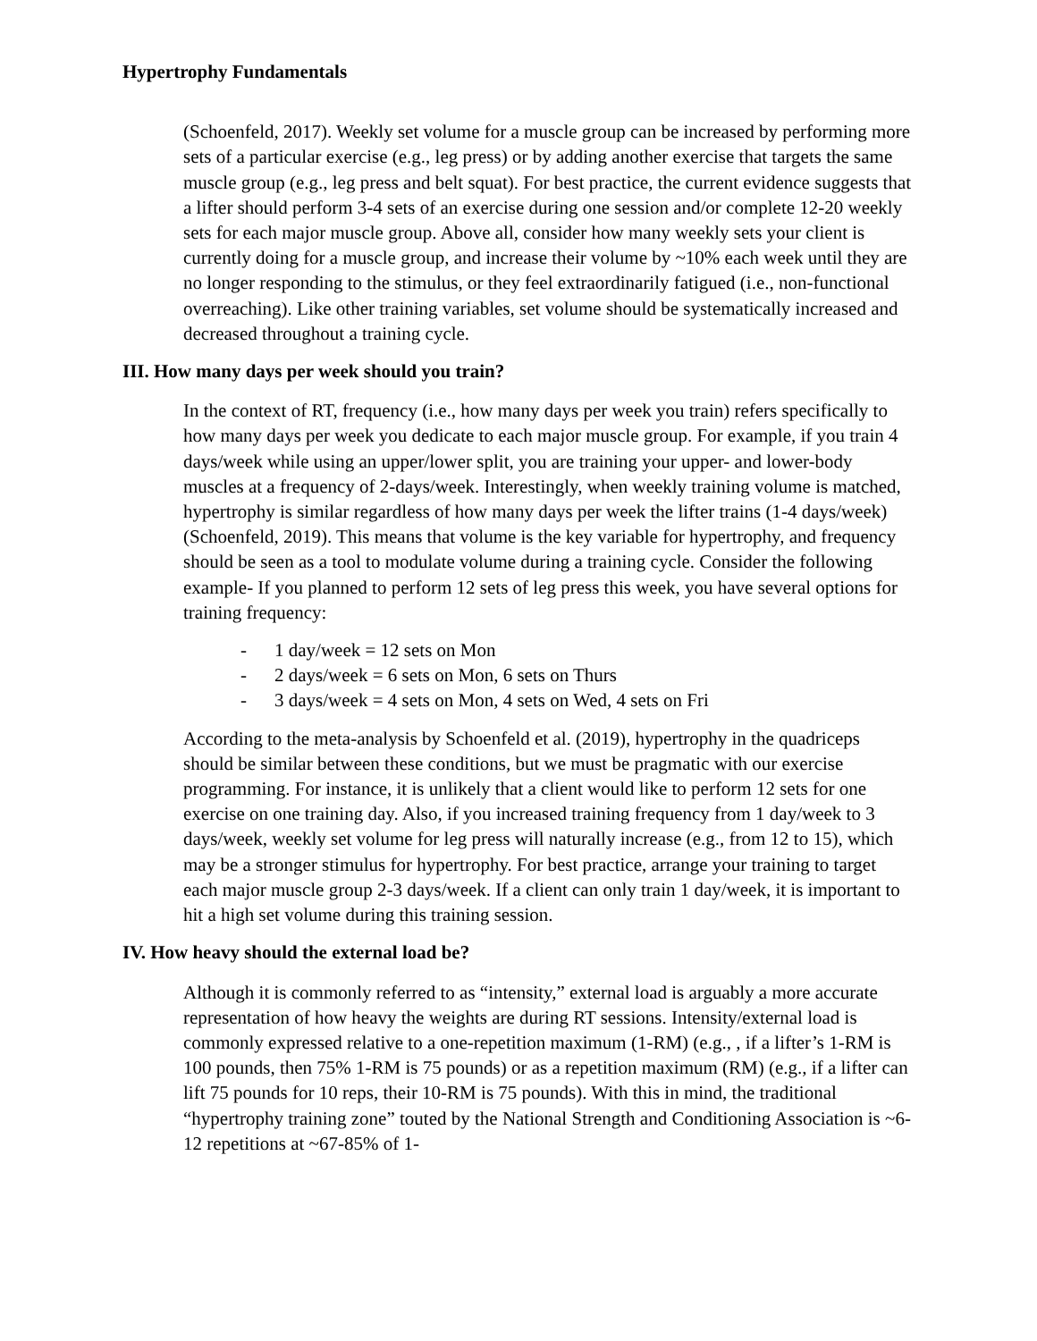Hypertrophy Fundamentals
(Schoenfeld, 2017). Weekly set volume for a muscle group can be increased by performing more sets of a particular exercise (e.g., leg press) or by adding another exercise that targets the same muscle group (e.g., leg press and belt squat). For best practice, the current evidence suggests that a lifter should perform 3-4 sets of an exercise during one session and/or complete 12-20 weekly sets for each major muscle group. Above all, consider how many weekly sets your client is currently doing for a muscle group, and increase their volume by ~10% each week until they are no longer responding to the stimulus, or they feel extraordinarily fatigued (i.e., non-functional overreaching). Like other training variables, set volume should be systematically increased and decreased throughout a training cycle.
III. How many days per week should you train?
In the context of RT, frequency (i.e., how many days per week you train) refers specifically to how many days per week you dedicate to each major muscle group. For example, if you train 4 days/week while using an upper/lower split, you are training your upper- and lower-body muscles at a frequency of 2-days/week. Interestingly, when weekly training volume is matched, hypertrophy is similar regardless of how many days per week the lifter trains (1-4 days/week) (Schoenfeld, 2019). This means that volume is the key variable for hypertrophy, and frequency should be seen as a tool to modulate volume during a training cycle. Consider the following example- If you planned to perform 12 sets of leg press this week, you have several options for training frequency:
- 1 day/week = 12 sets on Mon
- 2 days/week = 6 sets on Mon, 6 sets on Thurs
- 3 days/week = 4 sets on Mon, 4 sets on Wed, 4 sets on Fri
According to the meta-analysis by Schoenfeld et al. (2019), hypertrophy in the quadriceps should be similar between these conditions, but we must be pragmatic with our exercise programming. For instance, it is unlikely that a client would like to perform 12 sets for one exercise on one training day. Also, if you increased training frequency from 1 day/week to 3 days/week, weekly set volume for leg press will naturally increase (e.g., from 12 to 15), which may be a stronger stimulus for hypertrophy. For best practice, arrange your training to target each major muscle group 2-3 days/week. If a client can only train 1 day/week, it is important to hit a high set volume during this training session.
IV. How heavy should the external load be?
Although it is commonly referred to as “intensity,” external load is arguably a more accurate representation of how heavy the weights are during RT sessions. Intensity/external load is commonly expressed relative to a one-repetition maximum (1-RM) (e.g., , if a lifter’s 1-RM is 100 pounds, then 75% 1-RM is 75 pounds) or as a repetition maximum (RM) (e.g., if a lifter can lift 75 pounds for 10 reps, their 10-RM is 75 pounds). With this in mind, the traditional “hypertrophy training zone” touted by the National Strength and Conditioning Association is ~6-12 repetitions at ~67-85% of 1-